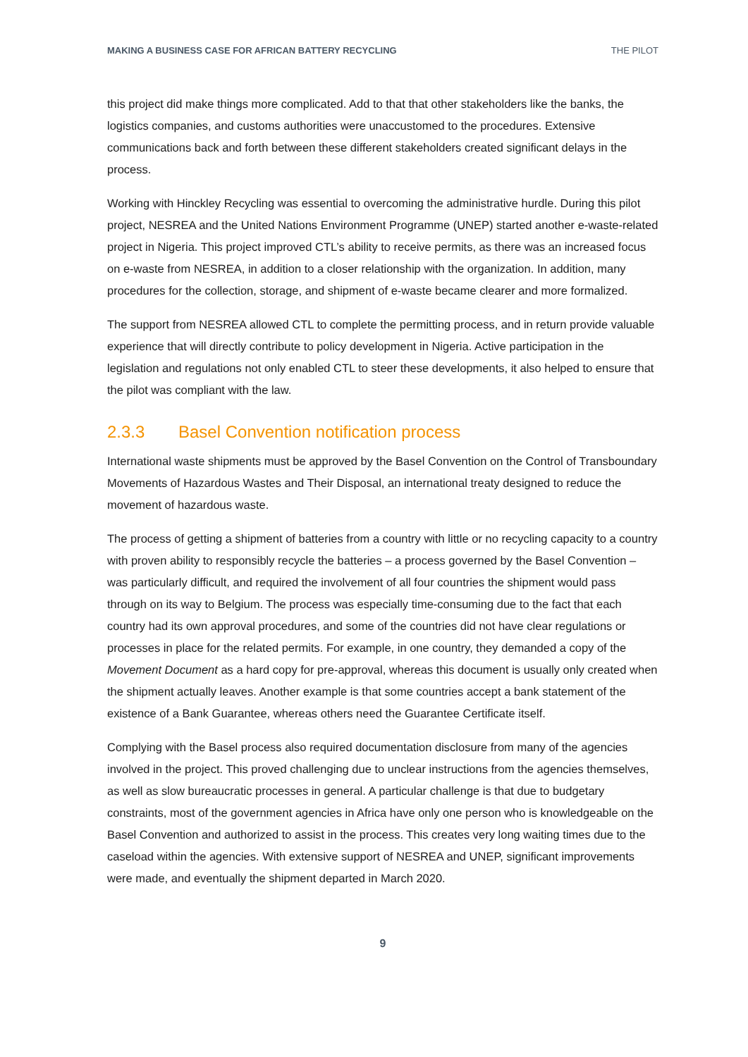MAKING A BUSINESS CASE FOR AFRICAN BATTERY RECYCLING THE PILOT
this project did make things more complicated. Add to that that other stakeholders like the banks, the logistics companies, and customs authorities were unaccustomed to the procedures. Extensive communications back and forth between these different stakeholders created significant delays in the process.
Working with Hinckley Recycling was essential to overcoming the administrative hurdle. During this pilot project, NESREA and the United Nations Environment Programme (UNEP) started another e-waste-related project in Nigeria. This project improved CTL’s ability to receive permits, as there was an increased focus on e-waste from NESREA, in addition to a closer relationship with the organization. In addition, many procedures for the collection, storage, and shipment of e-waste became clearer and more formalized.
The support from NESREA allowed CTL to complete the permitting process, and in return provide valuable experience that will directly contribute to policy development in Nigeria. Active participation in the legislation and regulations not only enabled CTL to steer these developments, it also helped to ensure that the pilot was compliant with the law.
2.3.3 Basel Convention notification process
International waste shipments must be approved by the Basel Convention on the Control of Transboundary Movements of Hazardous Wastes and Their Disposal, an international treaty designed to reduce the movement of hazardous waste.
The process of getting a shipment of batteries from a country with little or no recycling capacity to a country with proven ability to responsibly recycle the batteries – a process governed by the Basel Convention – was particularly difficult, and required the involvement of all four countries the shipment would pass through on its way to Belgium. The process was especially time-consuming due to the fact that each country had its own approval procedures, and some of the countries did not have clear regulations or processes in place for the related permits. For example, in one country, they demanded a copy of the Movement Document as a hard copy for pre-approval, whereas this document is usually only created when the shipment actually leaves. Another example is that some countries accept a bank statement of the existence of a Bank Guarantee, whereas others need the Guarantee Certificate itself.
Complying with the Basel process also required documentation disclosure from many of the agencies involved in the project. This proved challenging due to unclear instructions from the agencies themselves, as well as slow bureaucratic processes in general. A particular challenge is that due to budgetary constraints, most of the government agencies in Africa have only one person who is knowledgeable on the Basel Convention and authorized to assist in the process. This creates very long waiting times due to the caseload within the agencies. With extensive support of NESREA and UNEP, significant improvements were made, and eventually the shipment departed in March 2020.
9